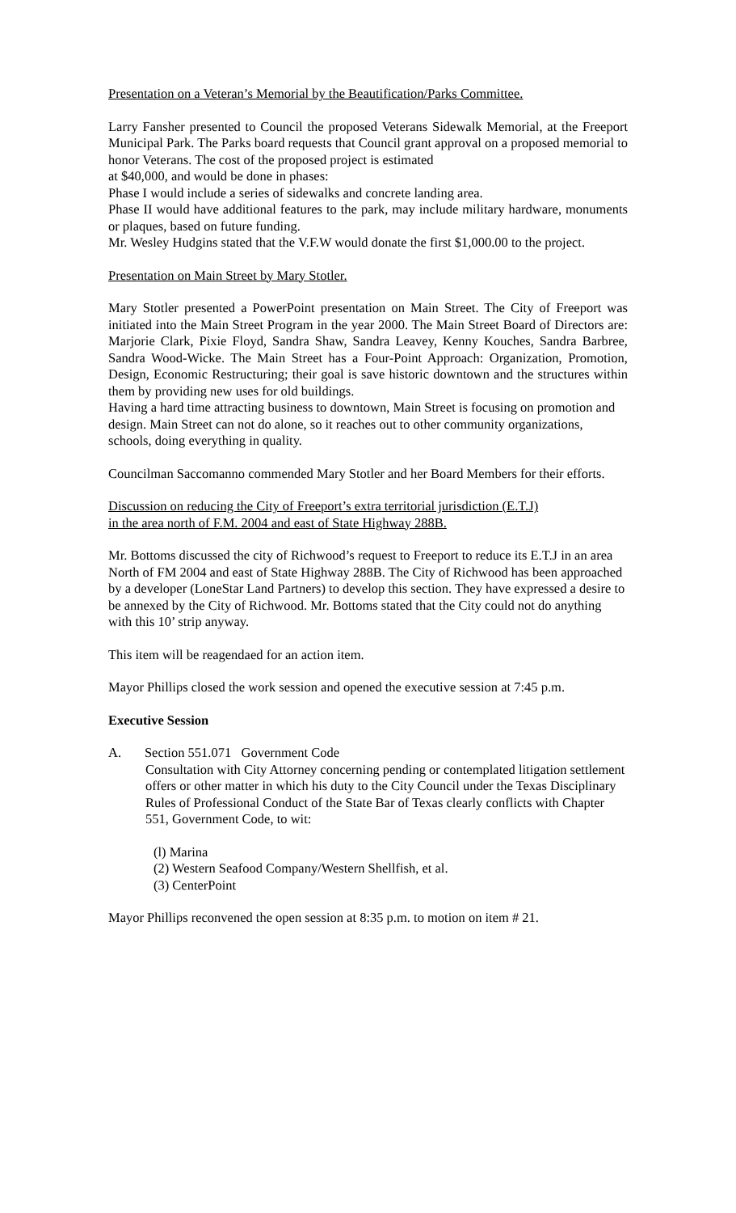Presentation on a Veteran’s Memorial by the Beautification/Parks Committee.
Larry Fansher presented to Council the proposed Veterans Sidewalk Memorial, at the Freeport Municipal Park. The Parks board requests that Council grant approval on a proposed memorial to honor Veterans. The cost of the proposed project is estimated
at $40,000, and would be done in phases:
Phase I would include a series of sidewalks and concrete landing area.
Phase II would have additional features to the park, may include military hardware, monuments or plaques, based on future funding.
Mr. Wesley Hudgins stated that the V.F.W would donate the first $1,000.00 to the project.
Presentation on Main Street by Mary Stotler.
Mary Stotler presented a PowerPoint presentation on Main Street. The City of Freeport was initiated into the Main Street Program in the year 2000. The Main Street Board of Directors are: Marjorie Clark, Pixie Floyd, Sandra Shaw, Sandra Leavey, Kenny Kouches, Sandra Barbree, Sandra Wood-Wicke. The Main Street has a Four-Point Approach: Organization, Promotion, Design, Economic Restructuring; their goal is save historic downtown and the structures within them by providing new uses for old buildings.
Having a hard time attracting business to downtown, Main Street is focusing on promotion and design. Main Street can not do alone, so it reaches out to other community organizations, schools, doing everything in quality.
Councilman Saccomanno commended Mary Stotler and her Board Members for their efforts.
Discussion on reducing the City of Freeport’s extra territorial jurisdiction (E.T.J)
in the area north of F.M. 2004 and east of State Highway 288B.
Mr. Bottoms discussed the city of Richwood’s request to Freeport to reduce its E.T.J in an area North of FM 2004 and east of State Highway 288B. The City of Richwood has been approached by a developer (LoneStar Land Partners) to develop this section. They have expressed a desire to be annexed by the City of Richwood. Mr. Bottoms stated that the City could not do anything with this 10’ strip anyway.
This item will be reagendaed for an action item.
Mayor Phillips closed the work session and opened the executive session at 7:45 p.m.
Executive Session
A. Section 551.071 Government Code
Consultation with City Attorney concerning pending or contemplated litigation settlement offers or other matter in which his duty to the City Council under the Texas Disciplinary Rules of Professional Conduct of the State Bar of Texas clearly conflicts with Chapter 551, Government Code, to wit:
(l) Marina
(2) Western Seafood Company/Western Shellfish, et al.
(3) CenterPoint
Mayor Phillips reconvened the open session at 8:35 p.m. to motion on item # 21.